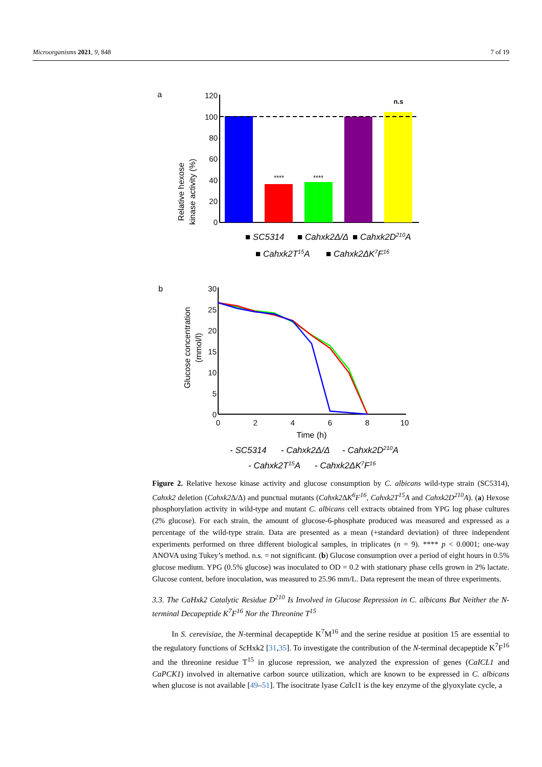Microorganisms 2021, 9, 848 7 of 19
a
Relative hexose
kinase activity (%)
120
100
80
60
40
20
0
****
****
n.s
■ SC5314
■ Cahxk2Δ/Δ
■ Cahxk2D210A
■ Cahxk2T15A
■ Cahxk2ΔK7F16
b
Glucose concentration
(mmol/l)
30
25
20
15
10
5
0
0
2
4
6
8
10
Time (h)
- SC5314
- Cahxk2Δ/Δ
- Cahxk2D210A
- Cahxk2T15A
- Cahxk2ΔK7F16
Figure 2. Relative hexose kinase activity and glucose consumption by C. albicans wild-type strain (SC5314), Cahxk2 deletion (Cahxk2 Δ/Δ) and punctual mutants (Cahxk2 ΔK<sup>6</sup>F<sup>16</sup>, Cahxk2T<sup>15</sup>A and Cahxk2D<sup>210</sup>A). (a) Hexose phosphorylation activity in wild-type and mutant C. albicans cell extracts obtained from YPG log phase cultures (2% glucose). For each strain, the amount of glucose-6-phosphate produced was measured and expressed as a percentage of the wild-type strain. Data are presented as a mean (+standard deviation) of three independent experiments performed on three different biological samples, in triplicates (n = 9). **** p < 0.0001; one-way ANOVA using Tukey’s method. n.s. = not significant. (b) Glucose consumption over a period of eight hours in 0.5% glucose medium. YPG (0.5% glucose) was inoculated to OD = 0.2 with stationary phase cells grown in 2% lactate. Glucose content, before inoculation, was measured to 25.96 mm/L. Data represent the mean of three experiments.
3.3. The CaHxk2 Catalytic Residue D<sup>210</sup> Is Involved in Glucose Repression in C. albicans But Neither the N-terminal Decapeptide K<sup>7</sup>F<sup>16</sup> Nor the Threonine T<sup>15</sup>
In S. cerevisiae, the N-terminal decapeptide K<sup>7</sup>M<sup>16</sup> and the serine residue at position 15 are essential to the regulatory functions of Sc Hxk2 [31,35]. To investigate the contribution of the N-terminal decapeptide K<sup>7</sup>F<sup>16</sup> and the threonine residue T<sup>15</sup> in glucose repression, we analyzed the expression of genes (CaICL1 and CaPCK1) involved in alternative carbon source utilization, which are known to be expressed in C. albicans when glucose is not available [49–51]. The isocitrate lyase Ca Icl1 is the key enzyme of the glyoxylate cycle, a